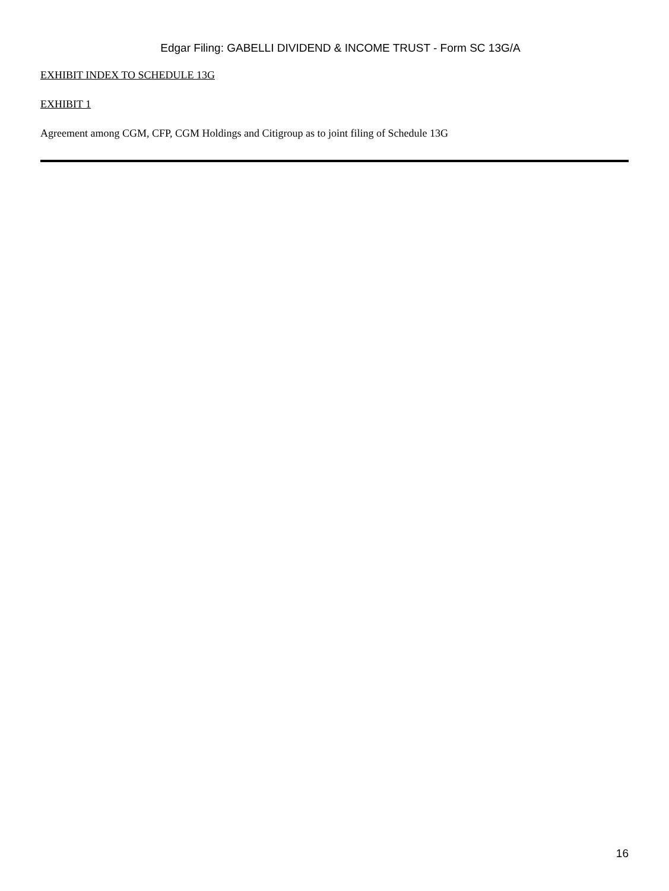Edgar Filing: GABELLI DIVIDEND & INCOME TRUST - Form SC 13G/A
EXHIBIT INDEX TO SCHEDULE 13G
EXHIBIT 1
Agreement among CGM, CFP, CGM Holdings and Citigroup as to joint filing of Schedule 13G
16